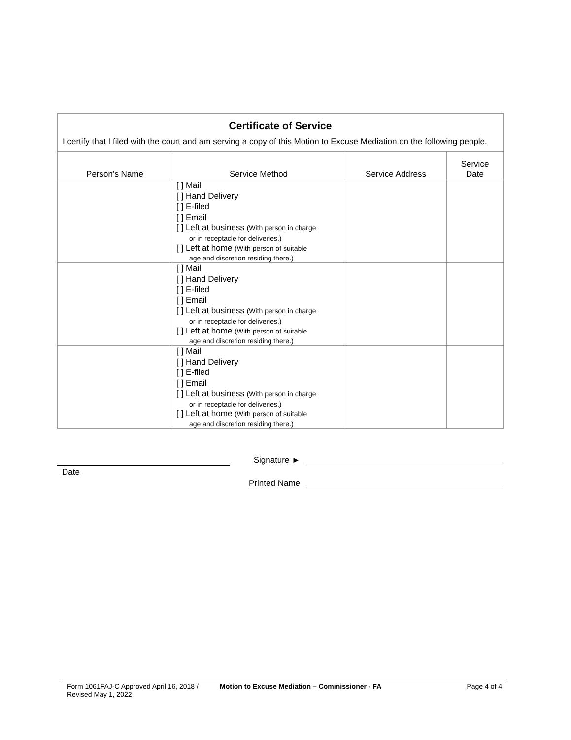Certificate of Service
I certify that I filed with the court and am serving a copy of this Motion to Excuse Mediation on the following people.
| Person’s Name | Service Method | Service Address | Service Date |
| --- | --- | --- | --- |
| | [ ] Mail [ ] Hand Delivery [ ] E-filed [ ] Email [ ] Left at business (With person in charge or in receptacle for deliveries.) [ ] Left at home (With person of suitable age and discretion residing there.) | | |
| | [ ] Mail [ ] Hand Delivery [ ] E-filed [ ] Email [ ] Left at business (With person in charge or in receptacle for deliveries.) [ ] Left at home (With person of suitable age and discretion residing there.) | | |
| | [ ] Mail [ ] Hand Delivery [ ] E-filed [ ] Email [ ] Left at business (With person in charge or in receptacle for deliveries.) [ ] Left at home (With person of suitable age and discretion residing there.) | | |
Date
Signature ►
Printed Name
Form 1061FAJ-C Approved April 16, 2018 / Revised May 1, 2022
Motion to Excuse Mediation – Commissioner - FA
Page 4 of 4